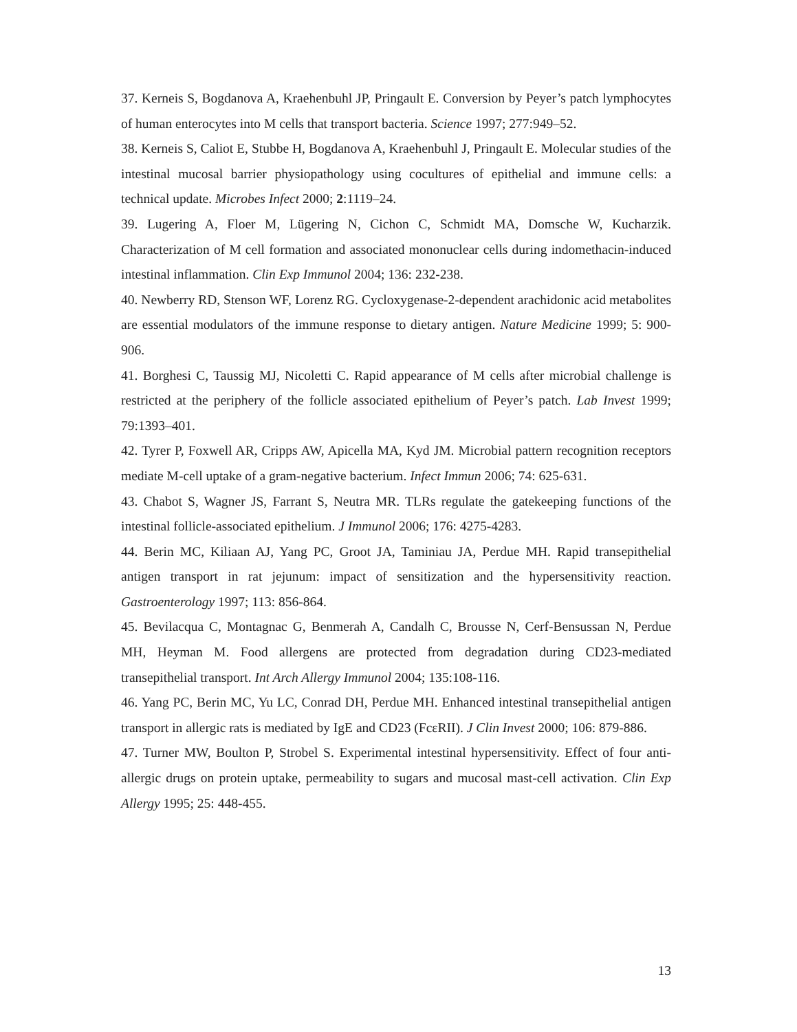37. Kerneis S, Bogdanova A, Kraehenbuhl JP, Pringault E. Conversion by Peyer’s patch lymphocytes of human enterocytes into M cells that transport bacteria. Science 1997; 277:949–52.
38. Kerneis S, Caliot E, Stubbe H, Bogdanova A, Kraehenbuhl J, Pringault E. Molecular studies of the intestinal mucosal barrier physiopathology using cocultures of epithelial and immune cells: a technical update. Microbes Infect 2000; 2:1119–24.
39. Lugering A, Floer M, Lügering N, Cichon C, Schmidt MA, Domsche W, Kucharzik. Characterization of M cell formation and associated mononuclear cells during indomethacin-induced intestinal inflammation. Clin Exp Immunol 2004; 136: 232-238.
40. Newberry RD, Stenson WF, Lorenz RG. Cycloxygenase-2-dependent arachidonic acid metabolites are essential modulators of the immune response to dietary antigen. Nature Medicine 1999; 5: 900-906.
41. Borghesi C, Taussig MJ, Nicoletti C. Rapid appearance of M cells after microbial challenge is restricted at the periphery of the follicle associated epithelium of Peyer’s patch. Lab Invest 1999; 79:1393–401.
42. Tyrer P, Foxwell AR, Cripps AW, Apicella MA, Kyd JM. Microbial pattern recognition receptors mediate M-cell uptake of a gram-negative bacterium. Infect Immun 2006; 74: 625-631.
43. Chabot S, Wagner JS, Farrant S, Neutra MR. TLRs regulate the gatekeeping functions of the intestinal follicle-associated epithelium. J Immunol 2006; 176: 4275-4283.
44. Berin MC, Kiliaan AJ, Yang PC, Groot JA, Taminiau JA, Perdue MH. Rapid transepithelial antigen transport in rat jejunum: impact of sensitization and the hypersensitivity reaction. Gastroenterology 1997; 113: 856-864.
45. Bevilacqua C, Montagnac G, Benmerah A, Candalh C, Brousse N, Cerf-Bensussan N, Perdue MH, Heyman M. Food allergens are protected from degradation during CD23-mediated transepithelial transport. Int Arch Allergy Immunol 2004; 135:108-116.
46. Yang PC, Berin MC, Yu LC, Conrad DH, Perdue MH. Enhanced intestinal transepithelial antigen transport in allergic rats is mediated by IgE and CD23 (FcεRII). J Clin Invest 2000; 106: 879-886.
47. Turner MW, Boulton P, Strobel S. Experimental intestinal hypersensitivity. Effect of four anti-allergic drugs on protein uptake, permeability to sugars and mucosal mast-cell activation. Clin Exp Allergy 1995; 25: 448-455.
13